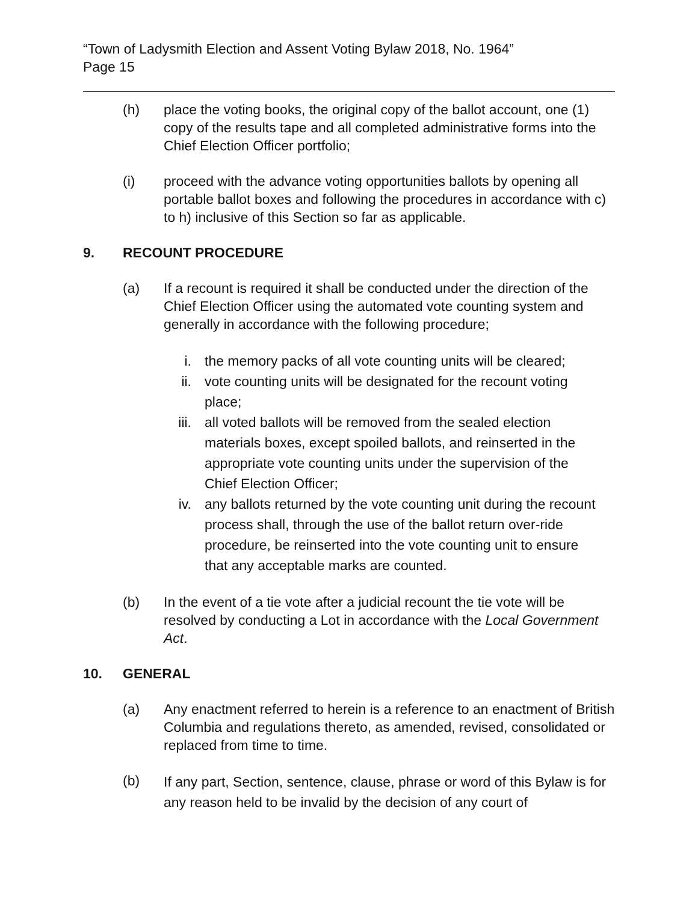“Town of Ladysmith Election and Assent Voting Bylaw 2018, No. 1964”
Page 15
(h) place the voting books, the original copy of the ballot account, one (1) copy of the results tape and all completed administrative forms into the Chief Election Officer portfolio;
(i) proceed with the advance voting opportunities ballots by opening all portable ballot boxes and following the procedures in accordance with c) to h) inclusive of this Section so far as applicable.
9. RECOUNT PROCEDURE
(a) If a recount is required it shall be conducted under the direction of the Chief Election Officer using the automated vote counting system and generally in accordance with the following procedure;
i. the memory packs of all vote counting units will be cleared;
ii. vote counting units will be designated for the recount voting place;
iii. all voted ballots will be removed from the sealed election materials boxes, except spoiled ballots, and reinserted in the appropriate vote counting units under the supervision of the Chief Election Officer;
iv. any ballots returned by the vote counting unit during the recount process shall, through the use of the ballot return over-ride procedure, be reinserted into the vote counting unit to ensure that any acceptable marks are counted.
(b) In the event of a tie vote after a judicial recount the tie vote will be resolved by conducting a Lot in accordance with the Local Government Act.
10. GENERAL
(a) Any enactment referred to herein is a reference to an enactment of British Columbia and regulations thereto, as amended, revised, consolidated or replaced from time to time.
(b)
If any part, Section, sentence, clause, phrase or word of this Bylaw is for any reason held to be invalid by the decision of any court of